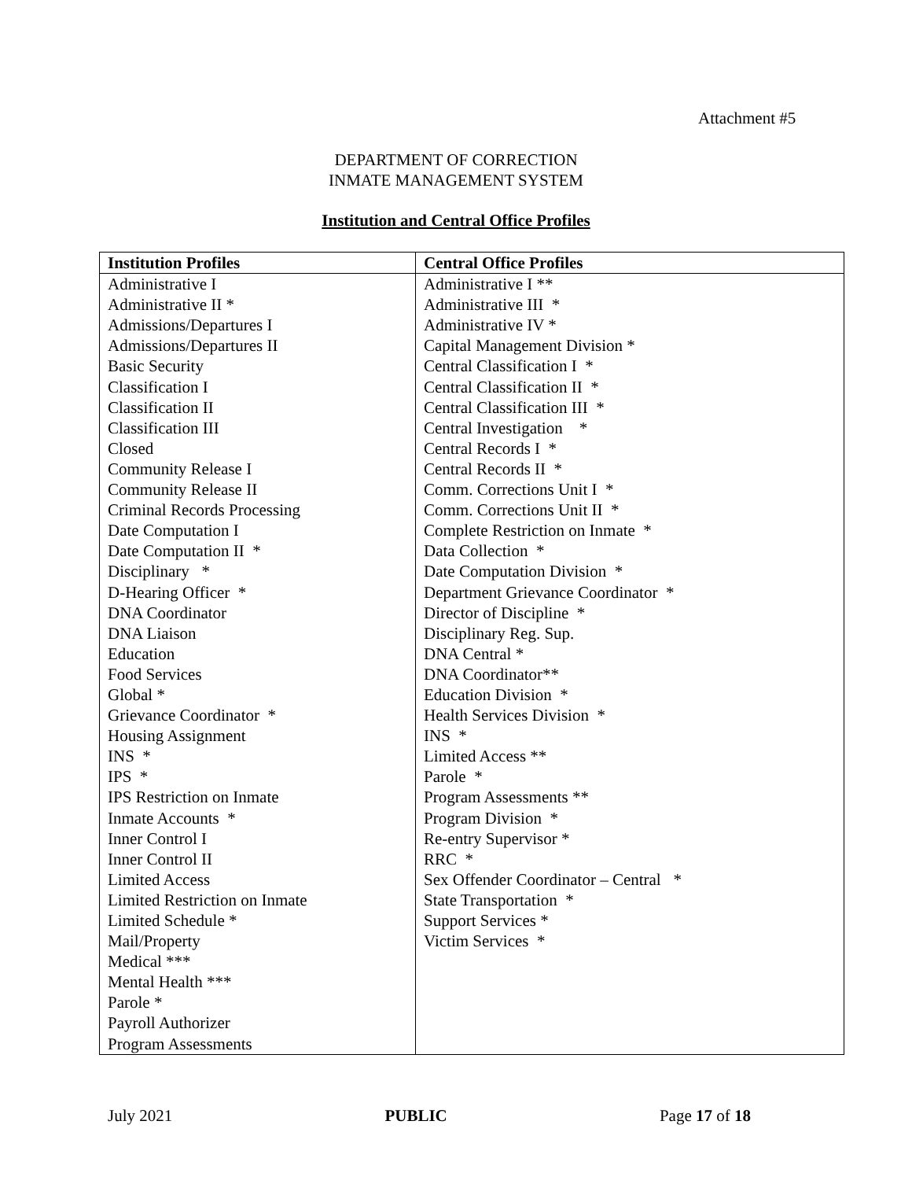Attachment #5
DEPARTMENT OF CORRECTION
INMATE MANAGEMENT SYSTEM
Institution and Central Office Profiles
| Institution Profiles | Central Office Profiles |
| --- | --- |
| Administrative I Administrative II * Admissions/Departures I Admissions/Departures II Basic Security Classification I Classification II Classification III Closed Community Release I Community Release II Criminal Records Processing Date Computation I Date Computation II * Disciplinary * D-Hearing Officer * DNA Coordinator DNA Liaison Education Food Services Global * Grievance Coordinator * Housing Assignment INS * IPS * IPS Restriction on Inmate Inmate Accounts * Inner Control I Inner Control II Limited Access Limited Restriction on Inmate Limited Schedule * Mail/Property Medical *** Mental Health *** Parole * Payroll Authorizer Program Assessments | Administrative I ** Administrative III * Administrative IV * Capital Management Division * Central Classification I * Central Classification II * Central Classification III * Central Investigation * Central Records I * Central Records II * Comm. Corrections Unit I * Comm. Corrections Unit II * Complete Restriction on Inmate * Data Collection * Date Computation Division * Department Grievance Coordinator * Director of Discipline * Disciplinary Reg. Sup. DNA Central * DNA Coordinator** Education Division * Health Services Division * INS * Limited Access ** Parole * Program Assessments ** Program Division * Re-entry Supervisor * RRC * Sex Offender Coordinator – Central * State Transportation * Support Services * Victim Services * |
July 2021 PUBLIC Page 17 of 18